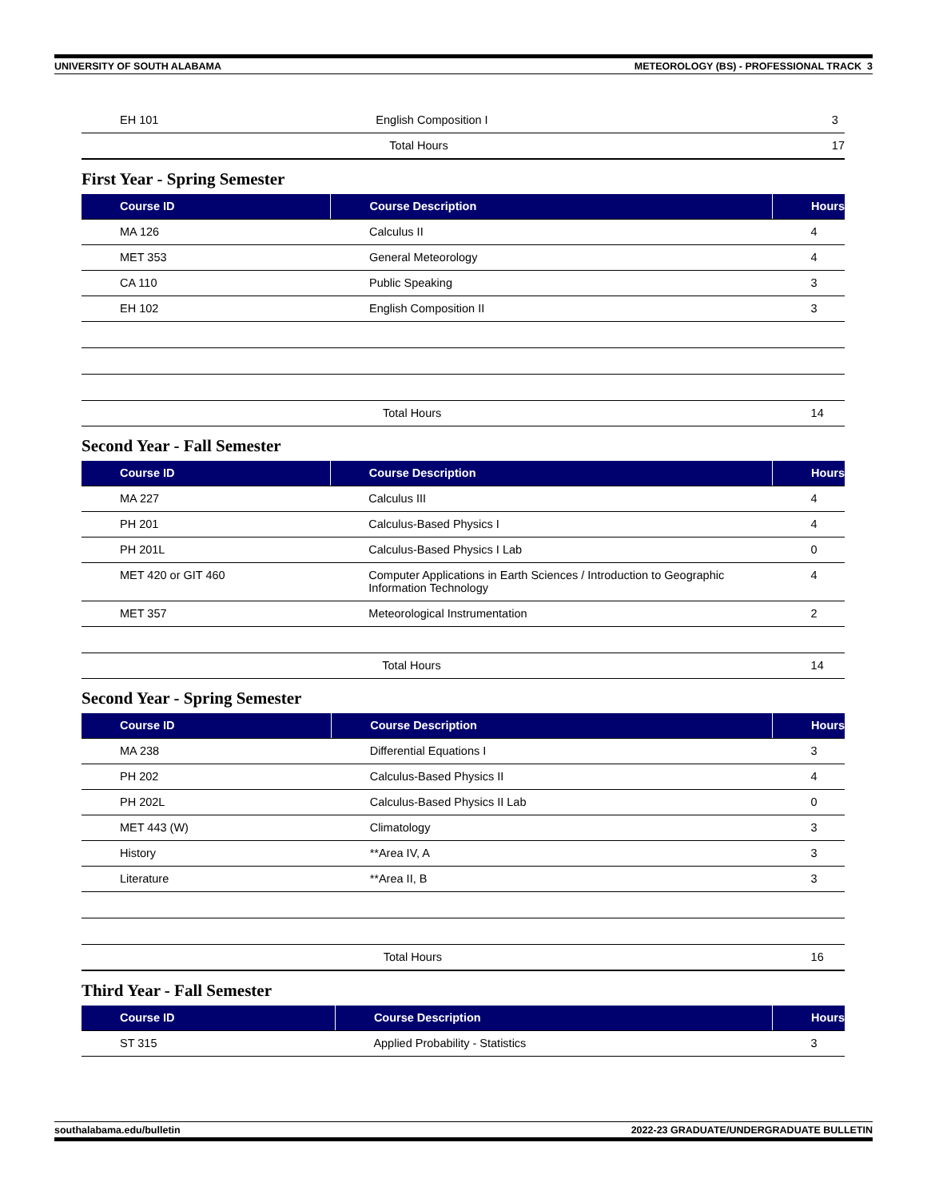UNIVERSITY OF SOUTH ALABAMA METEOROLOGY (BS) - PROFESSIONAL TRACK 3
| EH 101 | English Composition I | 3 |
| | Total Hours | 17 |
First Year - Spring Semester
| Course ID | Course Description | Hours |
| --- | --- | --- |
| MA 126 | Calculus II | 4 |
| MET 353 | General Meteorology | 4 |
| CA 110 | Public Speaking | 3 |
| EH 102 | English Composition II | 3 |
| | Total Hours | 14 |
Second Year - Fall Semester
| Course ID | Course Description | Hours |
| --- | --- | --- |
| MA 227 | Calculus III | 4 |
| PH 201 | Calculus-Based Physics I | 4 |
| PH 201L | Calculus-Based Physics I Lab | 0 |
| MET 420 or GIT 460 | Computer Applications in Earth Sciences / Introduction to Geographic Information Technology | 4 |
| MET 357 | Meteorological Instrumentation | 2 |
| | Total Hours | 14 |
Second Year - Spring Semester
| Course ID | Course Description | Hours |
| --- | --- | --- |
| MA 238 | Differential Equations I | 3 |
| PH 202 | Calculus-Based Physics II | 4 |
| PH 202L | Calculus-Based Physics II Lab | 0 |
| MET 443 (W) | Climatology | 3 |
| History | **Area IV, A | 3 |
| Literature | **Area II, B | 3 |
| | Total Hours | 16 |
Third Year - Fall Semester
| Course ID | Course Description | Hours |
| --- | --- | --- |
| ST 315 | Applied Probability - Statistics | 3 |
southalabama.edu/bulletin 2022-23 GRADUATE/UNDERGRADUATE BULLETIN